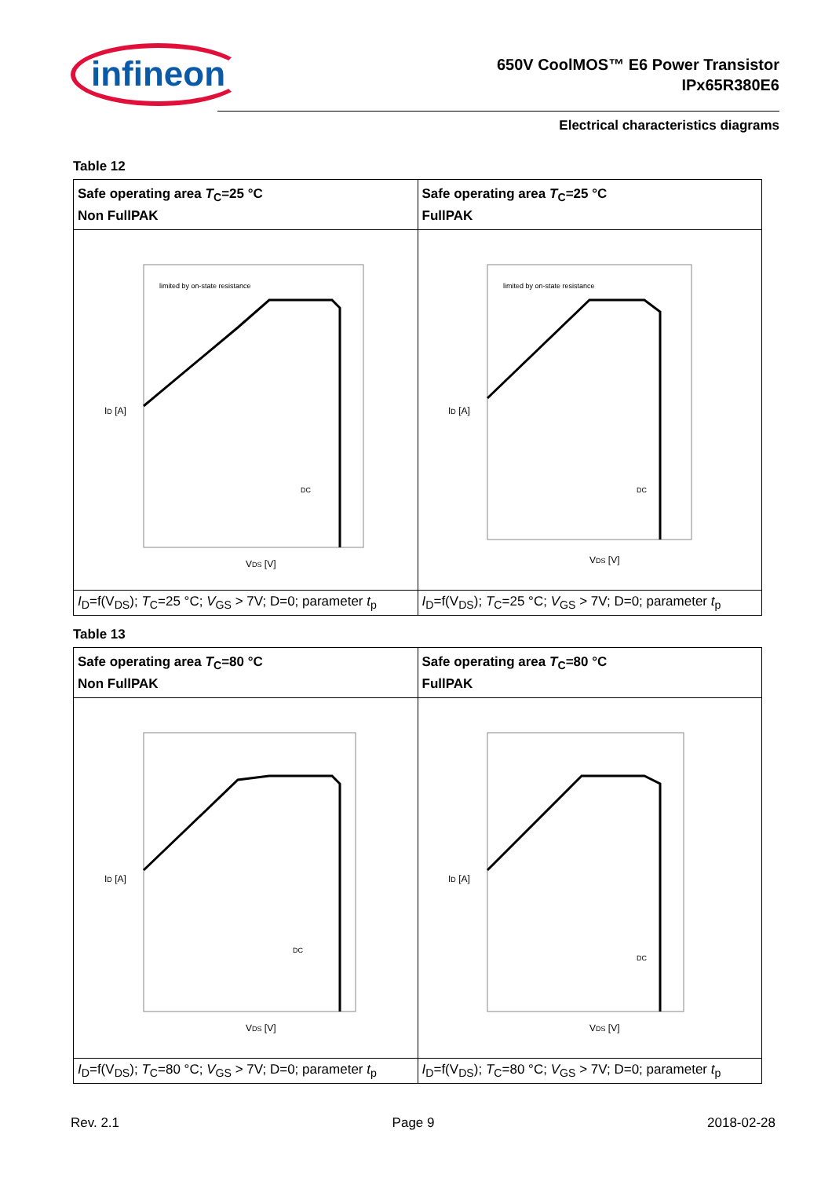infineon
650V CoolMOS™ E6 Power Transistor
IPx65R380E6
Electrical characteristics diagrams
Table 12
| Safe operating area T<sub>C</sub>=25 °C Non FullPAK | Safe operating area T<sub>C</sub>=25 °C FullPAK |
| --- | --- |
| I D [A] V DS [V] limited by on-state resistance DC | I D [A] V DS [V] limited by on-state resistance DC |
| I<sub>D</sub>=f(V<sub>DS</sub>); T<sub>C</sub>=25 °C; V<sub>GS</sub> > 7V; D=0; parameter t<sub>p</sub> | I<sub>D</sub>=f(V<sub>DS</sub>); T<sub>C</sub>=25 °C; V<sub>GS</sub> > 7V; D=0; parameter t<sub>p</sub> |
Table 13
| Safe operating area T<sub>C</sub>=80 °C Non FullPAK | Safe operating area T<sub>C</sub>=80 °C FullPAK |
| --- | --- |
| I D [A] V DS [V] DC | I D [A] V DS [V] DC |
| I<sub>D</sub>=f(V<sub>DS</sub>); T<sub>C</sub>=80 °C; V<sub>GS</sub> > 7V; D=0; parameter t<sub>p</sub> | I<sub>D</sub>=f(V<sub>DS</sub>); T<sub>C</sub>=80 °C; V<sub>GS</sub> > 7V; D=0; parameter t<sub>p</sub> |
Rev. 2.1 Page 9 2018-02-28